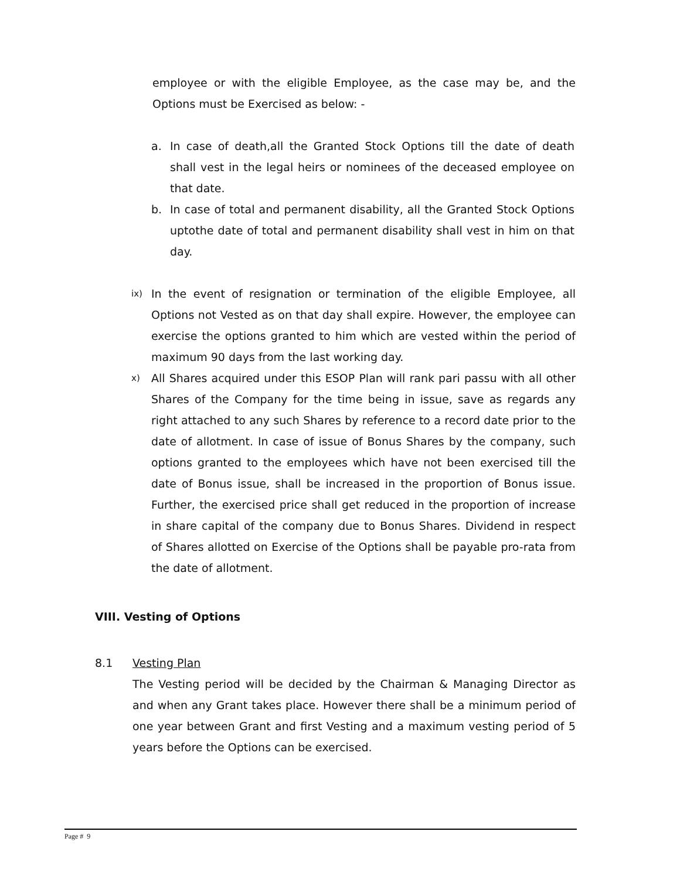employee or with the eligible Employee, as the case may be, and the Options must be Exercised as below: -
a. In case of death,all the Granted Stock Options till the date of death shall vest in the legal heirs or nominees of the deceased employee on that date.
b. In case of total and permanent disability, all the Granted Stock Options uptothe date of total and permanent disability shall vest in him on that day.
ix)
In the event of resignation or termination of the eligible Employee, all Options not Vested as on that day shall expire. However, the employee can exercise the options granted to him which are vested within the period of maximum 90 days from the last working day.
x)
All Shares acquired under this ESOP Plan will rank pari passu with all other Shares of the Company for the time being in issue, save as regards any right attached to any such Shares by reference to a record date prior to the date of allotment. In case of issue of Bonus Shares by the company, such options granted to the employees which have not been exercised till the date of Bonus issue, shall be increased in the proportion of Bonus issue. Further, the exercised price shall get reduced in the proportion of increase in share capital of the company due to Bonus Shares. Dividend in respect of Shares allotted on Exercise of the Options shall be payable pro-rata from the date of allotment.
VIII. Vesting of Options
8.1 Vesting Plan
The Vesting period will be decided by the Chairman & Managing Director as and when any Grant takes place. However there shall be a minimum period of one year between Grant and first Vesting and a maximum vesting period of 5 years before the Options can be exercised.
Page # 9